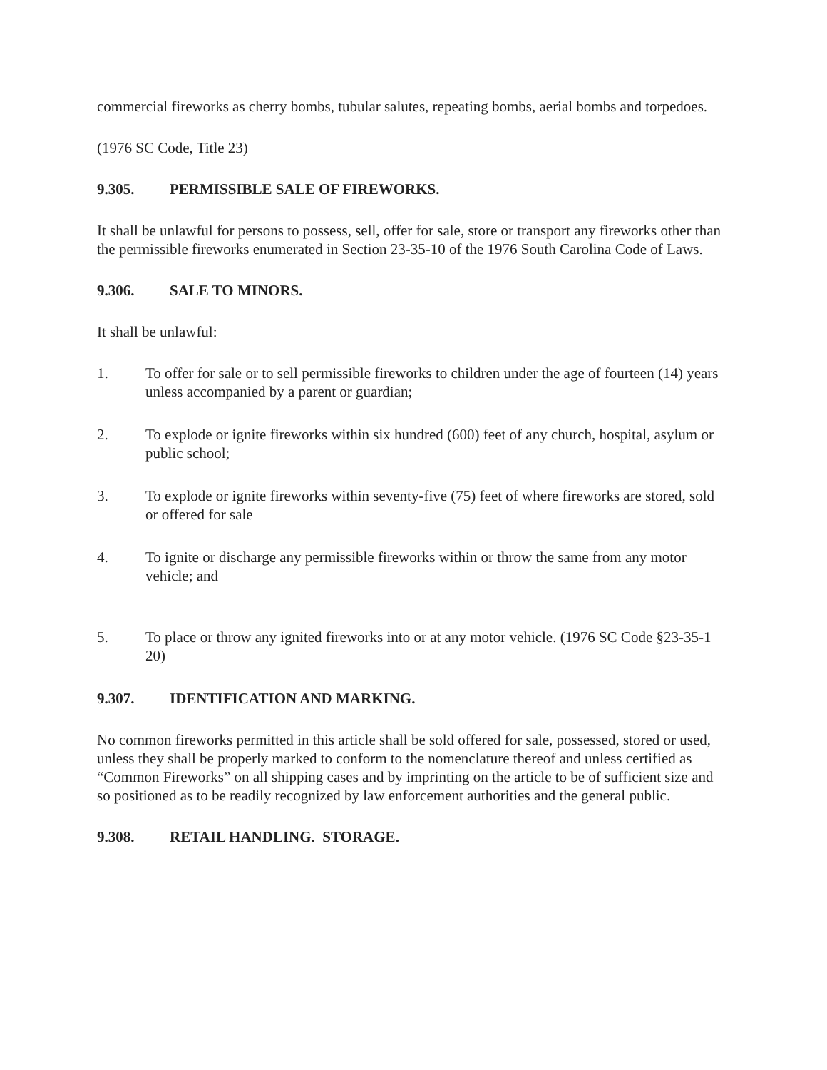commercial fireworks as cherry bombs, tubular salutes, repeating bombs, aerial bombs and torpedoes.
(1976 SC Code, Title 23)
9.305. PERMISSIBLE SALE OF FIREWORKS.
It shall be unlawful for persons to possess, sell, offer for sale, store or transport any fireworks other than the permissible fireworks enumerated in Section 23-35-10 of the 1976 South Carolina Code of Laws.
9.306. SALE TO MINORS.
It shall be unlawful:
1. To offer for sale or to sell permissible fireworks to children under the age of fourteen (14) years unless accompanied by a parent or guardian;
2. To explode or ignite fireworks within six hundred (600) feet of any church, hospital, asylum or public school;
3. To explode or ignite fireworks within seventy-five (75) feet of where fireworks are stored, sold or offered for sale
4. To ignite or discharge any permissible fireworks within or throw the same from any motor vehicle; and
5. To place or throw any ignited fireworks into or at any motor vehicle. (1976 SC Code §23-35-1 20)
9.307. IDENTIFICATION AND MARKING.
No common fireworks permitted in this article shall be sold offered for sale, possessed, stored or used, unless they shall be properly marked to conform to the nomenclature thereof and unless certified as “Common Fireworks” on all shipping cases and by imprinting on the article to be of sufficient size and so positioned as to be readily recognized by law enforcement authorities and the general public.
9.308. RETAIL HANDLING. STORAGE.